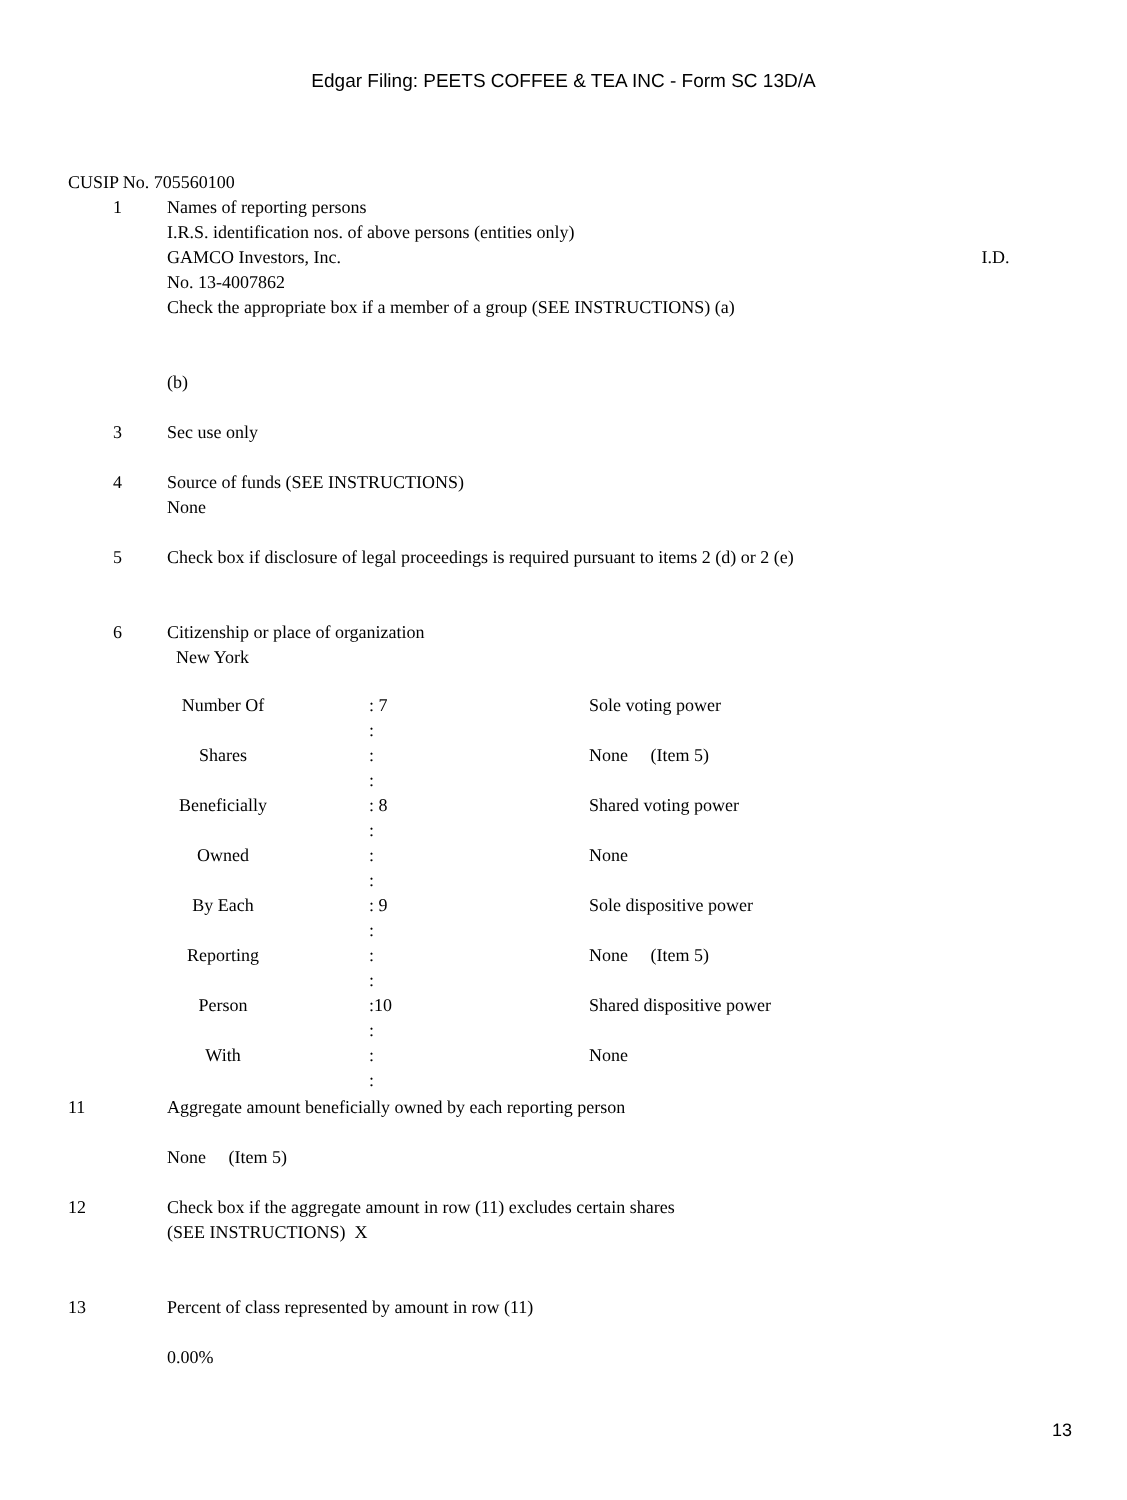Edgar Filing: PEETS COFFEE & TEA INC - Form SC 13D/A
CUSIP No. 705560100
1 Names of reporting persons
I.R.S. identification nos. of above persons (entities only)
GAMCO Investors, Inc. I.D.
No. 13-4007862
Check the appropriate box if a member of a group (SEE INSTRUCTIONS) (a)
(b)
3 Sec use only
4 Source of funds (SEE INSTRUCTIONS)
None
5 Check box if disclosure of legal proceedings is required pursuant to items 2 (d) or 2 (e)
6 Citizenship or place of organization
New York
| Number Of | : 7 | Sole voting power |
| | : | |
| Shares | : | None (Item 5) |
| | : | |
| Beneficially | : 8 | Shared voting power |
| | : | |
| Owned | : | None |
| | : | |
| By Each | : 9 | Sole dispositive power |
| | : | |
| Reporting | : | None (Item 5) |
| | : | |
| Person | :10 | Shared dispositive power |
| | : | |
| With | : | None |
| | : | |
11 Aggregate amount beneficially owned by each reporting person
None (Item 5)
12 Check box if the aggregate amount in row (11) excludes certain shares
(SEE INSTRUCTIONS) X
13 Percent of class represented by amount in row (11)
0.00%
13